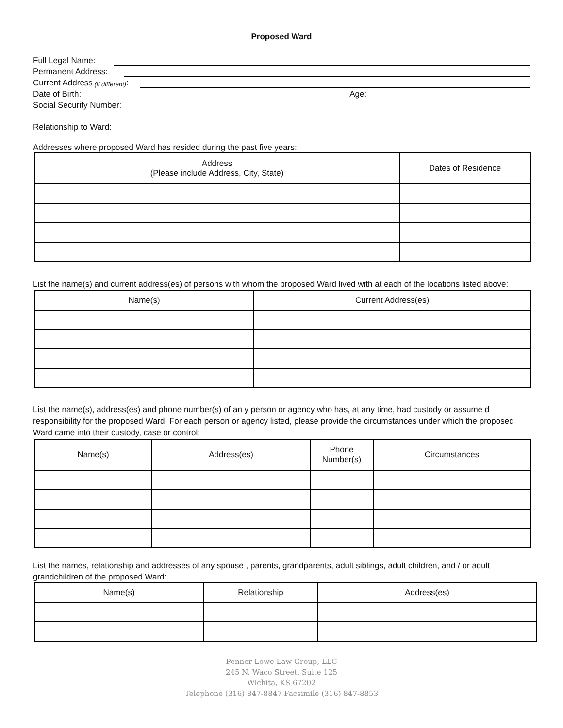Proposed Ward
Full Legal Name:
Permanent Address:
Current Address (if different):
Date of Birth:
Age:
Social Security Number:
Relationship to Ward:
Addresses where proposed Ward has resided during the past five years:
| Address (Please include Address, City, State) | Dates of Residence |
| --- | --- |
List the name(s) and current address(es) of persons with whom the proposed Ward lived with at each of the locations listed above:
| Name(s) | Current Address(es) |
| --- | --- |
List the name(s), address(es) and phone number(s) of an y person or agency who has, at any time, had custody or assume d responsibility for the proposed Ward. For each person or agency listed, please provide the circumstances under which the proposed Ward came into their custody, case or control:
| Name(s) | Address(es) | Phone Number(s) | Circumstances |
| --- | --- | --- | --- |
List the names, relationship and addresses of any spouse , parents, grandparents, adult siblings, adult children, and / or adult grandchildren of the proposed Ward:
| Name(s) | Relationship | Address(es) |
| --- | --- | --- |
Penner Lowe Law Group, LLC
245 N. Waco Street, Suite 125
Wichita, KS 67202
Telephone (316) 847-8847 Facsimile (316) 847-8853